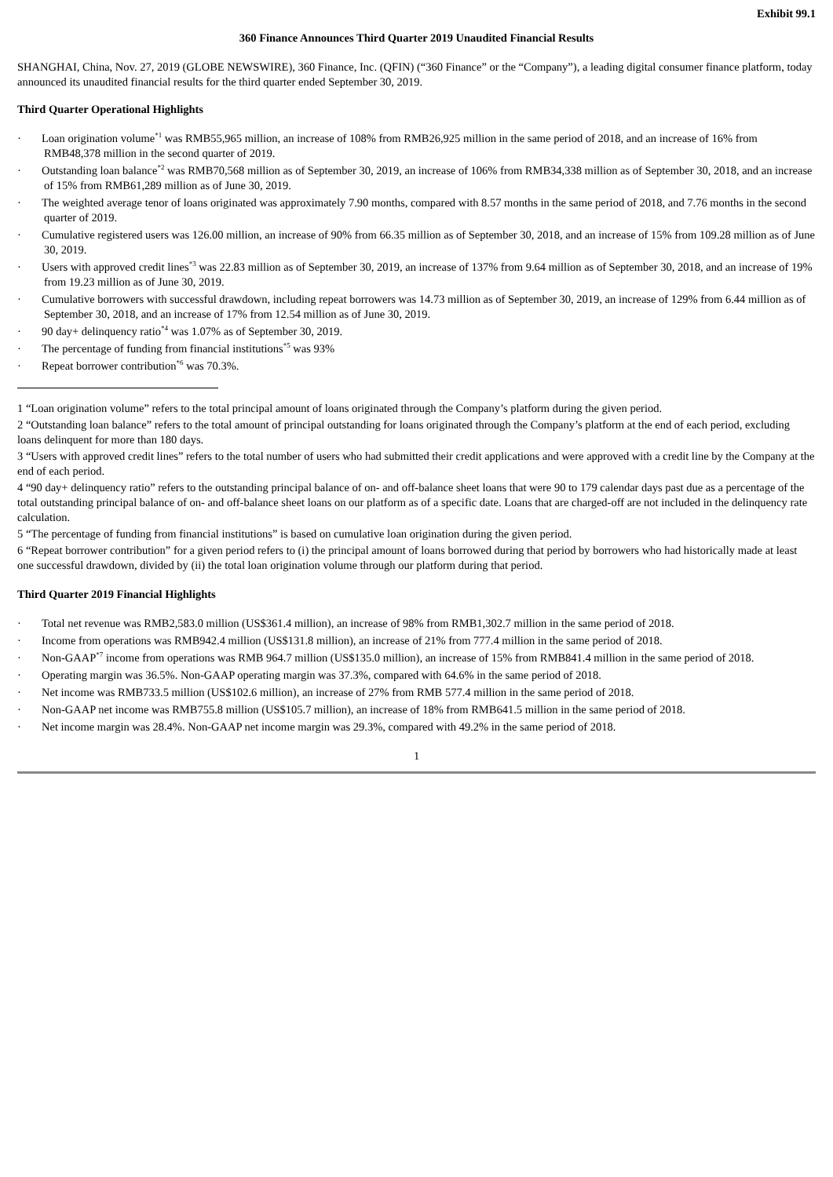Exhibit 99.1
360 Finance Announces Third Quarter 2019 Unaudited Financial Results
SHANGHAI, China, Nov. 27, 2019 (GLOBE NEWSWIRE), 360 Finance, Inc. (QFIN) (“360 Finance” or the “Company”), a leading digital consumer finance platform, today announced its unaudited financial results for the third quarter ended September 30, 2019.
Third Quarter Operational Highlights
· Loan origination volume<sup>*1</sup> was RMB55,965 million, an increase of 108% from RMB26,925 million in the same period of 2018, and an increase of 16% from RMB48,378 million in the second quarter of 2019.
· Outstanding loan balance<sup>*2</sup> was RMB70,568 million as of September 30, 2019, an increase of 106% from RMB34,338 million as of September 30, 2018, and an increase of 15% from RMB61,289 million as of June 30, 2019.
· The weighted average tenor of loans originated was approximately 7.90 months, compared with 8.57 months in the same period of 2018, and 7.76 months in the second quarter of 2019.
· Cumulative registered users was 126.00 million, an increase of 90% from 66.35 million as of September 30, 2018, and an increase of 15% from 109.28 million as of June 30, 2019.
· Users with approved credit lines<sup>*3</sup> was 22.83 million as of September 30, 2019, an increase of 137% from 9.64 million as of September 30, 2018, and an increase of 19% from 19.23 million as of June 30, 2019.
· Cumulative borrowers with successful drawdown, including repeat borrowers was 14.73 million as of September 30, 2019, an increase of 129% from 6.44 million as of September 30, 2018, and an increase of 17% from 12.54 million as of June 30, 2019.
· 90 day+ delinquency ratio<sup>*4</sup> was 1.07% as of September 30, 2019.
· The percentage of funding from financial institutions<sup>*5</sup> was 93%
· Repeat borrower contribution<sup>*6</sup> was 70.3%.
1 “Loan origination volume” refers to the total principal amount of loans originated through the Company’s platform during the given period.
2 “Outstanding loan balance” refers to the total amount of principal outstanding for loans originated through the Company’s platform at the end of each period, excluding loans delinquent for more than 180 days.
3 “Users with approved credit lines” refers to the total number of users who had submitted their credit applications and were approved with a credit line by the Company at the end of each period.
4 “90 day+ delinquency ratio” refers to the outstanding principal balance of on- and off-balance sheet loans that were 90 to 179 calendar days past due as a percentage of the total outstanding principal balance of on- and off-balance sheet loans on our platform as of a specific date. Loans that are charged-off are not included in the delinquency rate calculation.
5 “The percentage of funding from financial institutions” is based on cumulative loan origination during the given period.
6 “Repeat borrower contribution” for a given period refers to (i) the principal amount of loans borrowed during that period by borrowers who had historically made at least one successful drawdown, divided by (ii) the total loan origination volume through our platform during that period.
Third Quarter 2019 Financial Highlights
· Total net revenue was RMB2,583.0 million (US$361.4 million), an increase of 98% from RMB1,302.7 million in the same period of 2018.
· Income from operations was RMB942.4 million (US$131.8 million), an increase of 21% from 777.4 million in the same period of 2018.
· Non-GAAP<sup>*7</sup> income from operations was RMB 964.7 million (US$135.0 million), an increase of 15% from RMB841.4 million in the same period of 2018.
· Operating margin was 36.5%. Non-GAAP operating margin was 37.3%, compared with 64.6% in the same period of 2018.
· Net income was RMB733.5 million (US$102.6 million), an increase of 27% from RMB 577.4 million in the same period of 2018.
· Non-GAAP net income was RMB755.8 million (US$105.7 million), an increase of 18% from RMB641.5 million in the same period of 2018.
· Net income margin was 28.4%. Non-GAAP net income margin was 29.3%, compared with 49.2% in the same period of 2018.
1